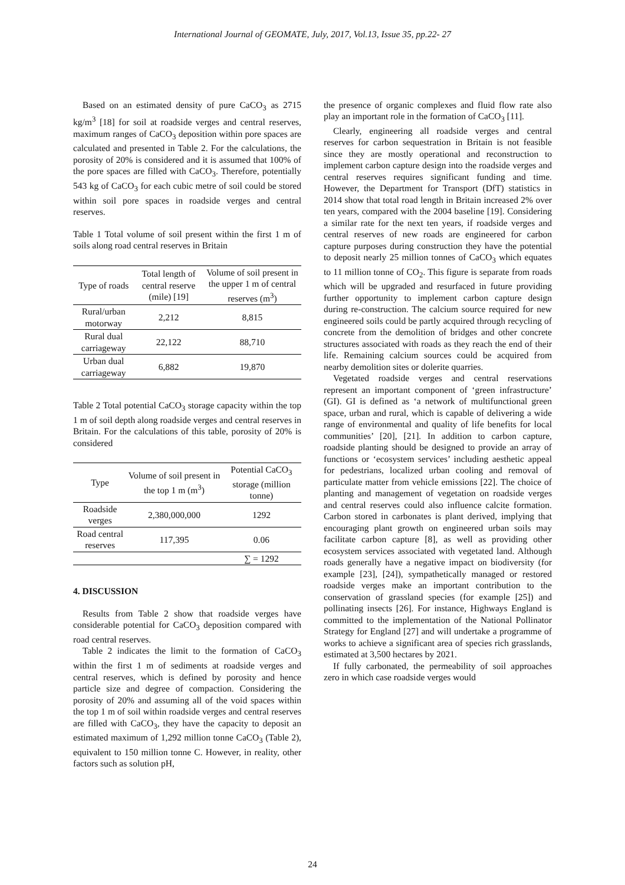International Journal of GEOMATE, July, 2017, Vol.13, Issue 35, pp.22- 27
Based on an estimated density of pure CaCO<sub>3</sub> as 2715 kg/m<sup>3</sup> [18] for soil at roadside verges and central reserves, maximum ranges of CaCO<sub>3</sub> deposition within pore spaces are calculated and presented in Table 2. For the calculations, the porosity of 20% is considered and it is assumed that 100% of the pore spaces are filled with CaCO<sub>3</sub>. Therefore, potentially 543 kg of CaCO<sub>3</sub> for each cubic metre of soil could be stored within soil pore spaces in roadside verges and central reserves.
Table 1 Total volume of soil present within the first 1 m of soils along road central reserves in Britain
| Type of roads | Total length of central reserve (mile) [19] | Volume of soil present in the upper 1 m of central reserves (m<sup>3</sup>) |
| --- | --- | --- |
| Rural/urban motorway | 2,212 | 8,815 |
| Rural dual carriageway | 22,122 | 88,710 |
| Urban dual carriageway | 6,882 | 19,870 |
Table 2 Total potential CaCO<sub>3</sub> storage capacity within the top 1 m of soil depth along roadside verges and central reserves in Britain. For the calculations of this table, porosity of 20% is considered
| Type | Volume of soil present in the top 1 m (m<sup>3</sup>) | Potential CaCO<sub>3</sub> storage (million tonne) |
| --- | --- | --- |
| Roadside verges | 2,380,000,000 | 1292 |
| Road central reserves | 117,395 | 0.06 |
| | | ∑ = 1292 |
4. DISCUSSION
Results from Table 2 show that roadside verges have considerable potential for CaCO<sub>3</sub> deposition compared with road central reserves.
Table 2 indicates the limit to the formation of CaCO<sub>3</sub> within the first 1 m of sediments at roadside verges and central reserves, which is defined by porosity and hence particle size and degree of compaction. Considering the porosity of 20% and assuming all of the void spaces within the top 1 m of soil within roadside verges and central reserves are filled with CaCO<sub>3</sub>, they have the capacity to deposit an estimated maximum of 1,292 million tonne CaCO<sub>3</sub> (Table 2), equivalent to 150 million tonne C. However, in reality, other factors such as solution pH,
the presence of organic complexes and fluid flow rate also play an important role in the formation of CaCO<sub>3</sub> [11].
Clearly, engineering all roadside verges and central reserves for carbon sequestration in Britain is not feasible since they are mostly operational and reconstruction to implement carbon capture design into the roadside verges and central reserves requires significant funding and time. However, the Department for Transport (DfT) statistics in 2014 show that total road length in Britain increased 2% over ten years, compared with the 2004 baseline [19]. Considering a similar rate for the next ten years, if roadside verges and central reserves of new roads are engineered for carbon capture purposes during construction they have the potential to deposit nearly 25 million tonnes of CaCO<sub>3</sub> which equates to 11 million tonne of CO<sub>2</sub>. This figure is separate from roads which will be upgraded and resurfaced in future providing further opportunity to implement carbon capture design during re-construction. The calcium source required for new engineered soils could be partly acquired through recycling of concrete from the demolition of bridges and other concrete structures associated with roads as they reach the end of their life. Remaining calcium sources could be acquired from nearby demolition sites or dolerite quarries.
Vegetated roadside verges and central reservations represent an important component of ‘green infrastructure’ (GI). GI is defined as ‘a network of multifunctional green space, urban and rural, which is capable of delivering a wide range of environmental and quality of life benefits for local communities’ [20], [21]. In addition to carbon capture, roadside planting should be designed to provide an array of functions or ‘ecosystem services’ including aesthetic appeal for pedestrians, localized urban cooling and removal of particulate matter from vehicle emissions [22]. The choice of planting and management of vegetation on roadside verges and central reserves could also influence calcite formation. Carbon stored in carbonates is plant derived, implying that encouraging plant growth on engineered urban soils may facilitate carbon capture [8], as well as providing other ecosystem services associated with vegetated land. Although roads generally have a negative impact on biodiversity (for example [23], [24]), sympathetically managed or restored roadside verges make an important contribution to the conservation of grassland species (for example [25]) and pollinating insects [26]. For instance, Highways England is committed to the implementation of the National Pollinator Strategy for England [27] and will undertake a programme of works to achieve a significant area of species rich grasslands, estimated at 3,500 hectares by 2021.
If fully carbonated, the permeability of soil approaches zero in which case roadside verges would
24